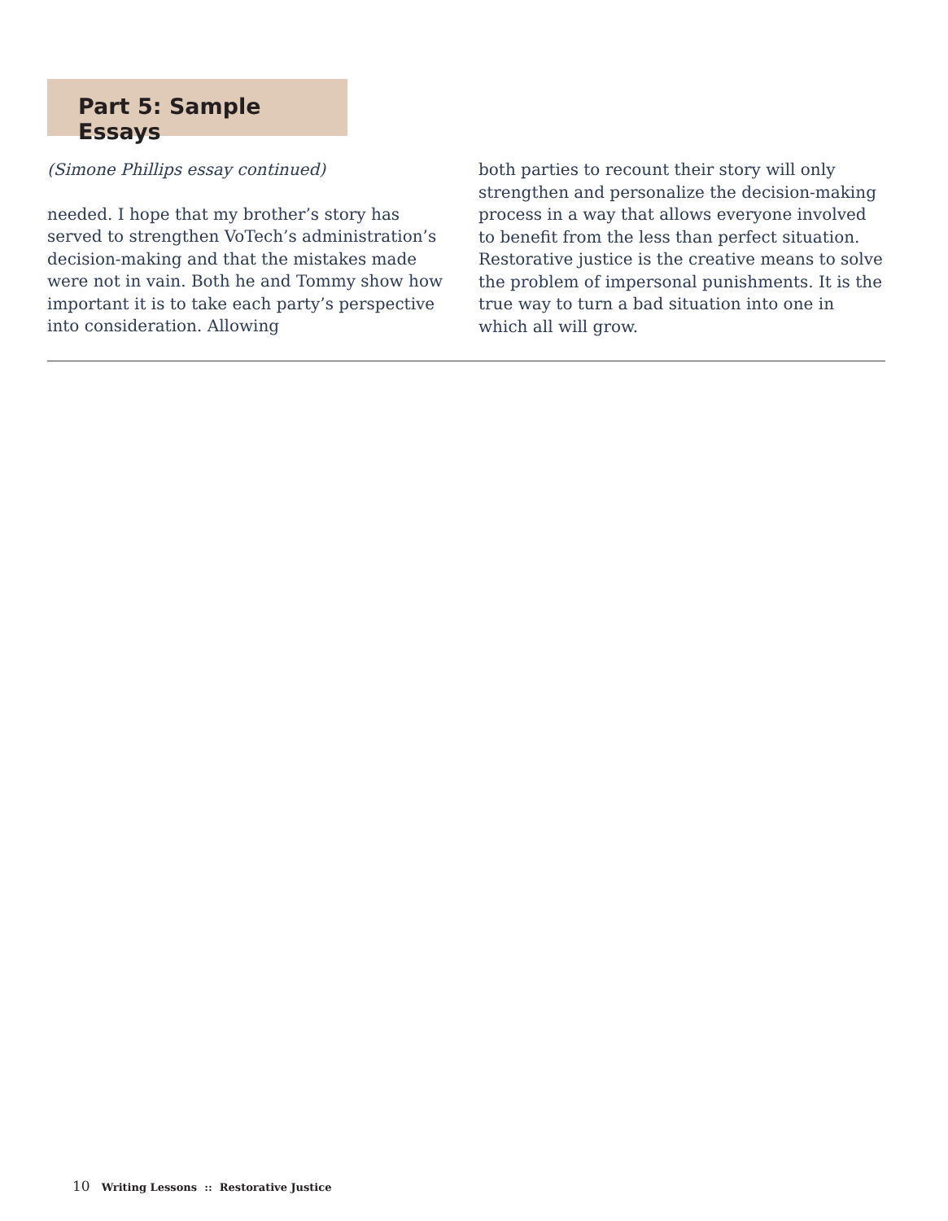Part 5: Sample Essays
(Simone Phillips essay continued)
needed. I hope that my brother’s story has served to strengthen VoTech’s administration’s decision-making and that the mistakes made were not in vain. Both he and Tommy show how important it is to take each party’s perspective into consideration. Allowing
both parties to recount their story will only strengthen and personalize the decision-making process in a way that allows everyone involved to benefit from the less than perfect situation. Restorative justice is the creative means to solve the problem of impersonal punishments. It is the true way to turn a bad situation into one in which all will grow.
10 Writing Lessons :: Restorative Justice